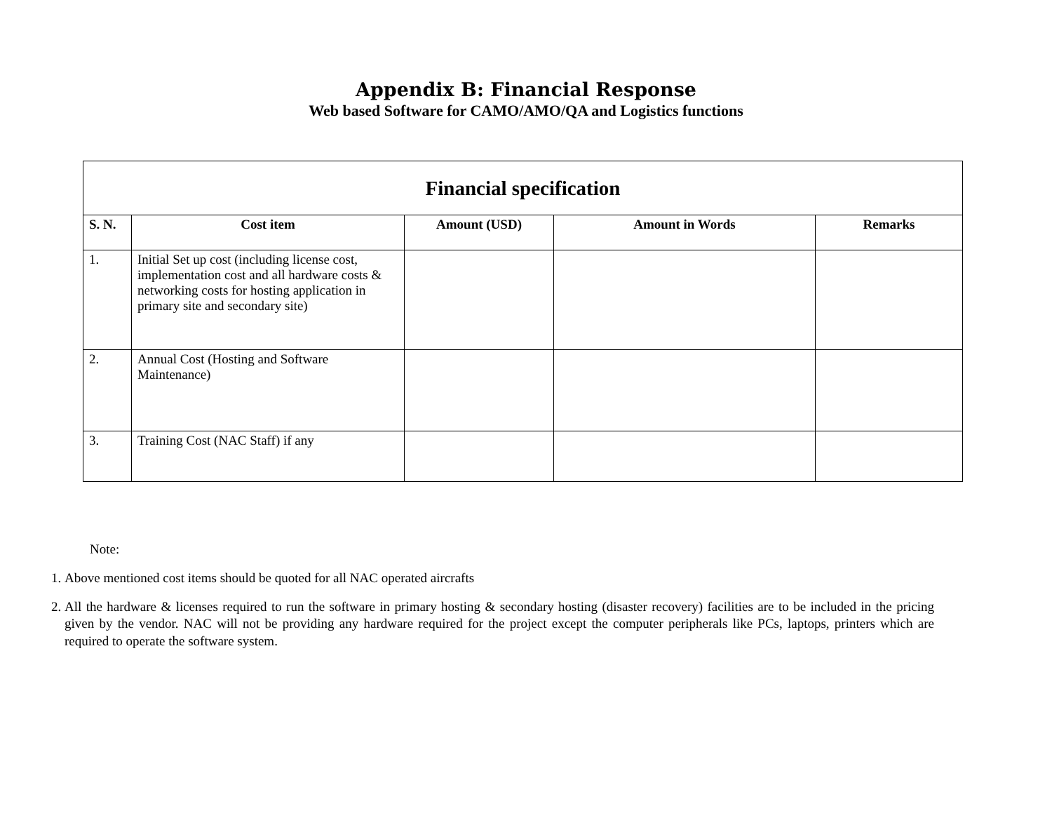Appendix B: Financial Response
Web based Software for CAMO/AMO/QA and Logistics functions
| Financial specification | | | | |
| --- | --- | --- | --- | --- |
| S. N. | Cost item | Amount (USD) | Amount in Words | Remarks |
| 1. | Initial Set up cost (including license cost, implementation cost and all hardware costs & networking costs for hosting application in primary site and secondary site) | | | |
| 2. | Annual Cost (Hosting and Software Maintenance) | | | |
| 3. | Training Cost (NAC Staff) if any | | | |
Note:
1. Above mentioned cost items should be quoted for all NAC operated aircrafts
2. All the hardware & licenses required to run the software in primary hosting & secondary hosting (disaster recovery) facilities are to be included in the pricing given by the vendor. NAC will not be providing any hardware required for the project except the computer peripherals like PCs, laptops, printers which are required to operate the software system.